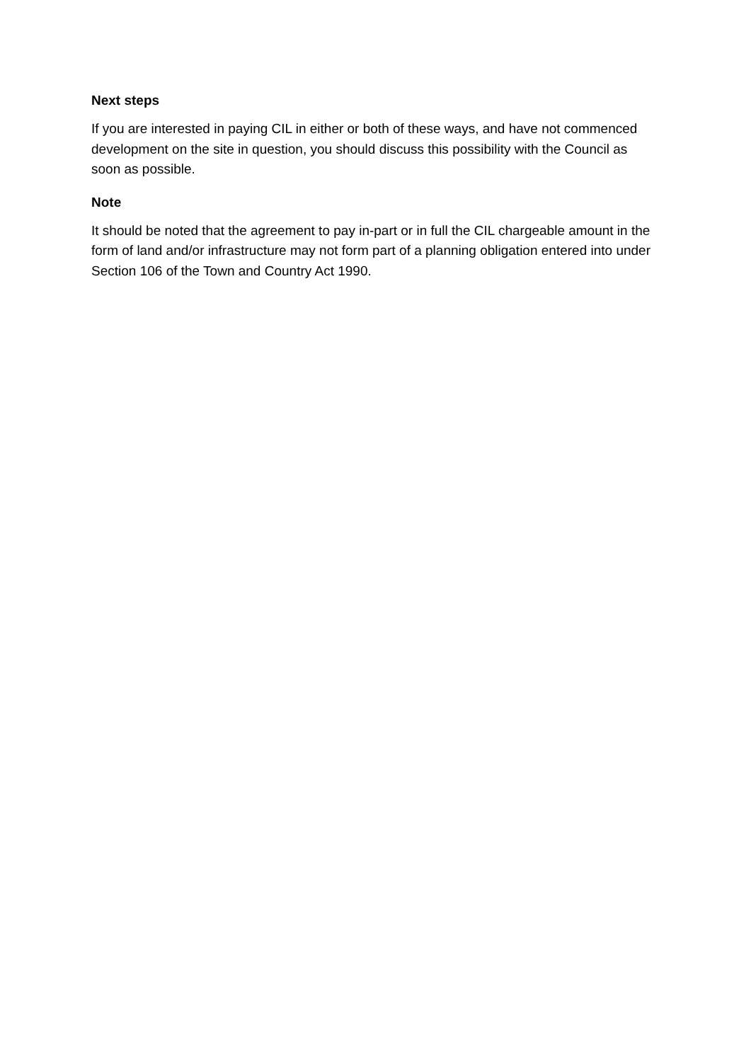Next steps
If you are interested in paying CIL in either or both of these ways, and have not commenced development on the site in question, you should discuss this possibility with the Council as soon as possible.
Note
It should be noted that the agreement to pay in-part or in full the CIL chargeable amount in the form of land and/or infrastructure may not form part of a planning obligation entered into under Section 106 of the Town and Country Act 1990.